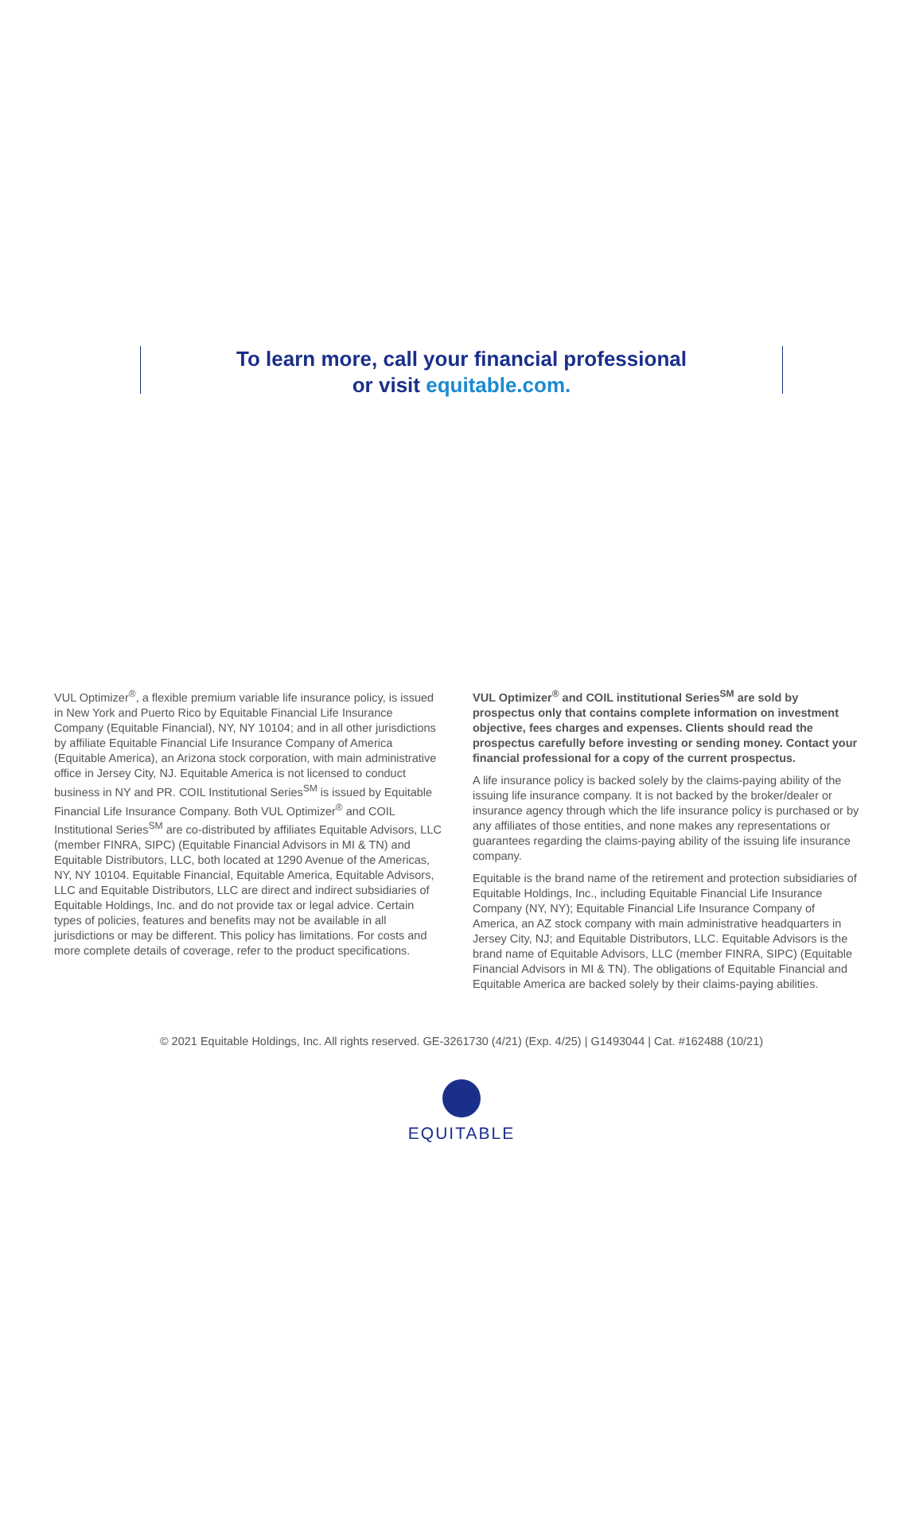To learn more, call your financial professional
or visit equitable.com.
VUL Optimizer<sup>®</sup>, a flexible premium variable life insurance policy, is issued in New York and Puerto Rico by Equitable Financial Life Insurance Company (Equitable Financial), NY, NY 10104; and in all other jurisdictions by affiliate Equitable Financial Life Insurance Company of America (Equitable America), an Arizona stock corporation, with main administrative office in Jersey City, NJ. Equitable America is not licensed to conduct business in NY and PR. COIL Institutional Series<sup>SM</sup> is issued by Equitable Financial Life Insurance Company. Both VUL Optimizer<sup>®</sup> and COIL Institutional Series<sup>SM</sup> are co-distributed by affiliates Equitable Advisors, LLC (member FINRA, SIPC) (Equitable Financial Advisors in MI & TN) and Equitable Distributors, LLC, both located at 1290 Avenue of the Americas, NY, NY 10104. Equitable Financial, Equitable America, Equitable Advisors, LLC and Equitable Distributors, LLC are direct and indirect subsidiaries of Equitable Holdings, Inc. and do not provide tax or legal advice. Certain types of policies, features and benefits may not be available in all jurisdictions or may be different. This policy has limitations. For costs and more complete details of coverage, refer to the product specifications.
VUL Optimizer<sup>®</sup> and COIL institutional Series<sup>SM</sup> are sold by prospectus only that contains complete information on investment objective, fees charges and expenses. Clients should read the prospectus carefully before investing or sending money. Contact your financial professional for a copy of the current prospectus.
A life insurance policy is backed solely by the claims-paying ability of the issuing life insurance company. It is not backed by the broker/dealer or insurance agency through which the life insurance policy is purchased or by any affiliates of those entities, and none makes any representations or guarantees regarding the claims-paying ability of the issuing life insurance company.
Equitable is the brand name of the retirement and protection subsidiaries of Equitable Holdings, Inc., including Equitable Financial Life Insurance Company (NY, NY); Equitable Financial Life Insurance Company of America, an AZ stock company with main administrative headquarters in Jersey City, NJ; and Equitable Distributors, LLC. Equitable Advisors is the brand name of Equitable Advisors, LLC (member FINRA, SIPC) (Equitable Financial Advisors in MI & TN). The obligations of Equitable Financial and Equitable America are backed solely by their claims-paying abilities.
© 2021 Equitable Holdings, Inc. All rights reserved. GE-3261730 (4/21) (Exp. 4/25) | G1493044 | Cat. #162488 (10/21)
EQUITABLE